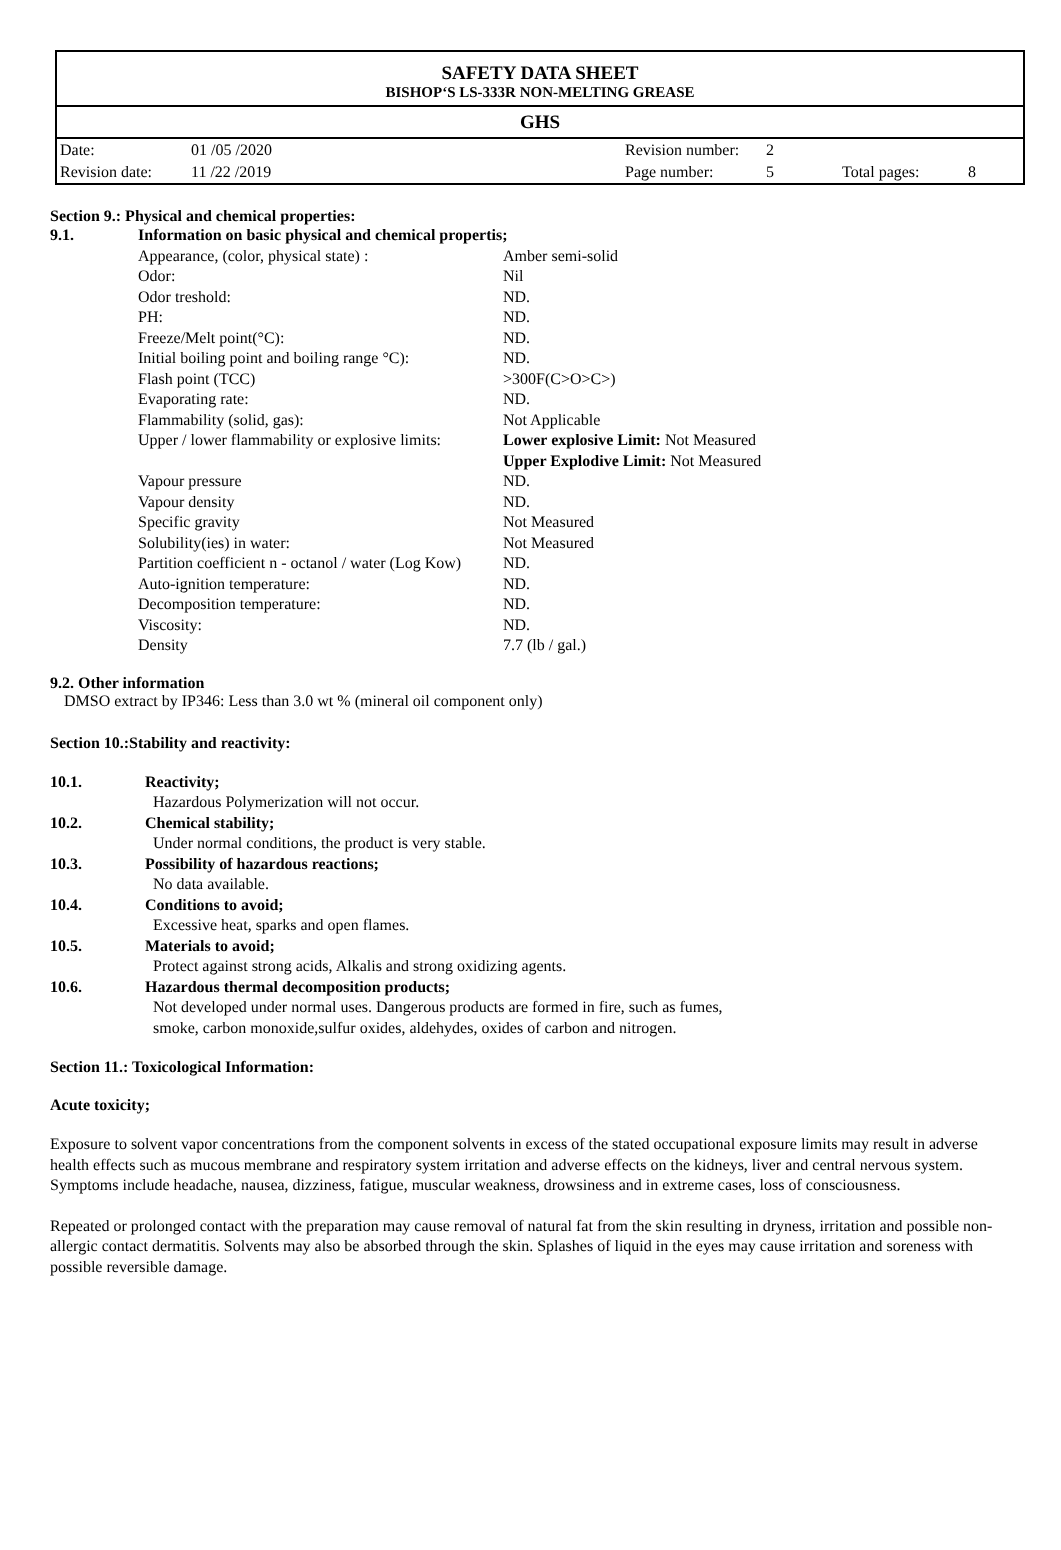SAFETY DATA SHEET
BISHOP‘S LS-333R NON-MELTING GREASE
GHS
| Date: | 01 /05 /2020 | Revision number: | 2 | | |
| Revision date: | 11 /22 /2019 | Page number: | 5 | Total pages: | 8 |
Section 9.: Physical and chemical properties:
9.1. Information on basic physical and chemical propertis;
| Appearance, (color, physical state) : | Amber semi-solid |
| Odor: | Nil |
| Odor treshold: | ND. |
| PH: | ND. |
| Freeze/Melt point(°C): | ND. |
| Initial boiling point and boiling range °C): | ND. |
| Flash point (TCC) | >300F(C>O>C>) |
| Evaporating rate: | ND. |
| Flammability (solid, gas): | Not Applicable |
| Upper / lower flammability or explosive limits: | Lower explosive Limit: Not Measured Upper Explodive Limit: Not Measured |
| Vapour pressure | ND. |
| Vapour density | ND. |
| Specific gravity | Not Measured |
| Solubility(ies) in water: | Not Measured |
| Partition coefficient n - octanol / water (Log Kow) | ND. |
| Auto-ignition temperature: | ND. |
| Decomposition temperature: | ND. |
| Viscosity: | ND. |
| Density | 7.7 (lb / gal.) |
9.2. Other information
DMSO extract by IP346: Less than 3.0 wt % (mineral oil component only)
Section 10.:Stability and reactivity:
10.1. Reactivity;
Hazardous Polymerization will not occur.
10.2. Chemical stability;
Under normal conditions, the product is very stable.
10.3. Possibility of hazardous reactions;
No data available.
10.4. Conditions to avoid;
Excessive heat, sparks and open flames.
10.5. Materials to avoid;
Protect against strong acids, Alkalis and strong oxidizing agents.
10.6. Hazardous thermal decomposition products;
Not developed under normal uses. Dangerous products are formed in fire, such as fumes,
smoke, carbon monoxide,sulfur oxides, aldehydes, oxides of carbon and nitrogen.
Section 11.: Toxicological Information:
Acute toxicity;
Exposure to solvent vapor concentrations from the component solvents in excess of the stated occupational exposure limits may result in adverse health effects such as mucous membrane and respiratory system irritation and adverse effects on the kidneys, liver and central nervous system. Symptoms include headache, nausea, dizziness, fatigue, muscular weakness, drowsiness and in extreme cases, loss of consciousness.
Repeated or prolonged contact with the preparation may cause removal of natural fat from the skin resulting in dryness, irritation and possible non-allergic contact dermatitis. Solvents may also be absorbed through the skin. Splashes of liquid in the eyes may cause irritation and soreness with possible reversible damage.